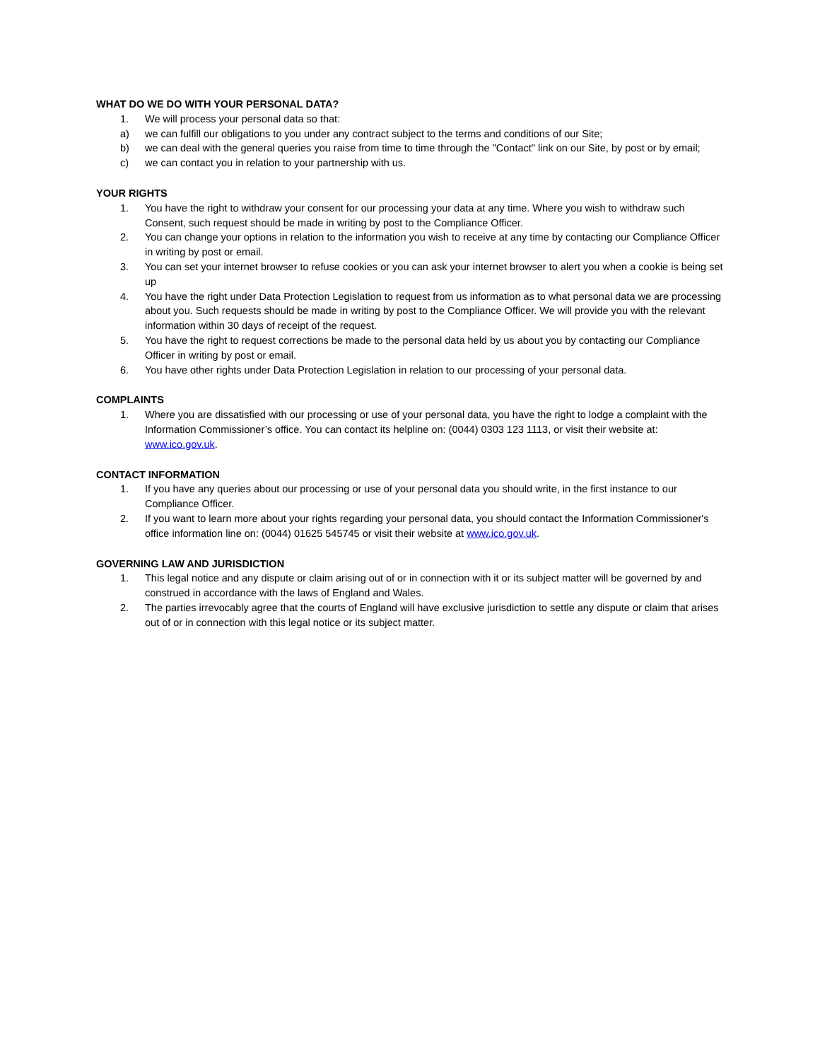WHAT DO WE DO WITH YOUR PERSONAL DATA?
1. We will process your personal data so that:
a) we can fulfill our obligations to you under any contract subject to the terms and conditions of our Site;
b) we can deal with the general queries you raise from time to time through the "Contact" link on our Site, by post or by email;
c) we can contact you in relation to your partnership with us.
YOUR RIGHTS
1. You have the right to withdraw your consent for our processing your data at any time. Where you wish to withdraw such Consent, such request should be made in writing by post to the Compliance Officer.
2. You can change your options in relation to the information you wish to receive at any time by contacting our Compliance Officer in writing by post or email.
3. You can set your internet browser to refuse cookies or you can ask your internet browser to alert you when a cookie is being set up
4. You have the right under Data Protection Legislation to request from us information as to what personal data we are processing about you. Such requests should be made in writing by post to the Compliance Officer. We will provide you with the relevant information within 30 days of receipt of the request.
5. You have the right to request corrections be made to the personal data held by us about you by contacting our Compliance Officer in writing by post or email.
6. You have other rights under Data Protection Legislation in relation to our processing of your personal data.
COMPLAINTS
1. Where you are dissatisfied with our processing or use of your personal data, you have the right to lodge a complaint with the Information Commissioner’s office. You can contact its helpline on: (0044) 0303 123 1113, or visit their website at: www.ico.gov.uk.
CONTACT INFORMATION
1. If you have any queries about our processing or use of your personal data you should write, in the first instance to our Compliance Officer.
2. If you want to learn more about your rights regarding your personal data, you should contact the Information Commissioner's office information line on: (0044) 01625 545745 or visit their website at www.ico.gov.uk.
GOVERNING LAW AND JURISDICTION
1. This legal notice and any dispute or claim arising out of or in connection with it or its subject matter will be governed by and construed in accordance with the laws of England and Wales.
2. The parties irrevocably agree that the courts of England will have exclusive jurisdiction to settle any dispute or claim that arises out of or in connection with this legal notice or its subject matter.